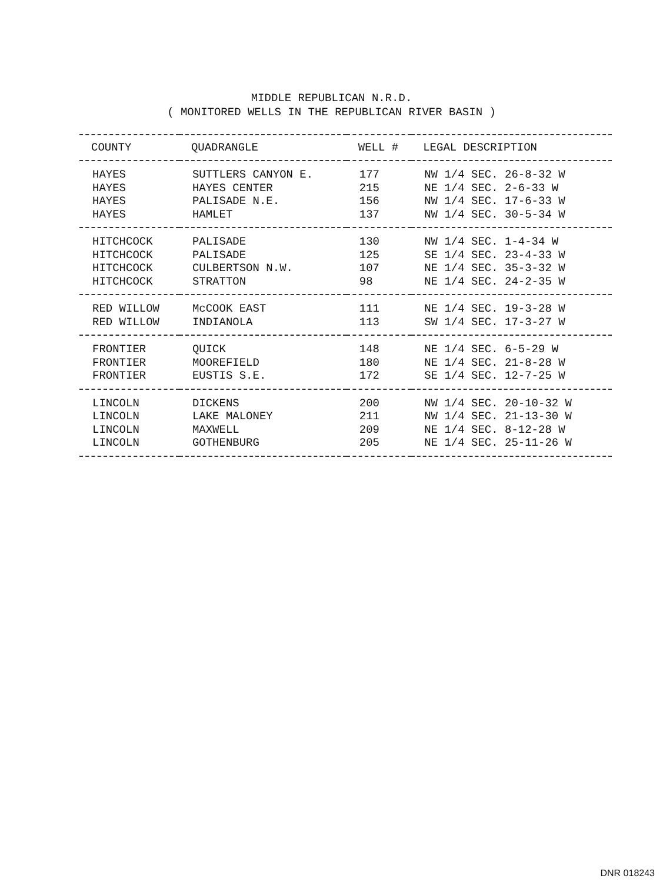MIDDLE REPUBLICAN N.R.D.
( MONITORED WELLS IN THE REPUBLICAN RIVER BASIN )
| COUNTY | QUADRANGLE | WELL # | LEGAL DESCRIPTION |
| --- | --- | --- | --- |
| HAYES | SUTTLERS CANYON E. | 177 | NW 1/4 SEC. 26-8-32 W |
| HAYES | HAYES CENTER | 215 | NE 1/4 SEC. 2-6-33 W |
| HAYES | PALISADE N.E. | 156 | NW 1/4 SEC. 17-6-33 W |
| HAYES | HAMLET | 137 | NW 1/4 SEC. 30-5-34 W |
| HITCHCOCK | PALISADE | 130 | NW 1/4 SEC. 1-4-34 W |
| HITCHCOCK | PALISADE | 125 | SE 1/4 SEC. 23-4-33 W |
| HITCHCOCK | CULBERTSON N.W. | 107 | NE 1/4 SEC. 35-3-32 W |
| HITCHCOCK | STRATTON | 98 | NE 1/4 SEC. 24-2-35 W |
| RED WILLOW | McCOOK EAST | 111 | NE 1/4 SEC. 19-3-28 W |
| RED WILLOW | INDIANOLA | 113 | SW 1/4 SEC. 17-3-27 W |
| FRONTIER | QUICK | 148 | NE 1/4 SEC. 6-5-29 W |
| FRONTIER | MOOREFIELD | 180 | NE 1/4 SEC. 21-8-28 W |
| FRONTIER | EUSTIS S.E. | 172 | SE 1/4 SEC. 12-7-25 W |
| LINCOLN | DICKENS | 200 | NW 1/4 SEC. 20-10-32 W |
| LINCOLN | LAKE MALONEY | 211 | NW 1/4 SEC. 21-13-30 W |
| LINCOLN | MAXWELL | 209 | NE 1/4 SEC. 8-12-28 W |
| LINCOLN | GOTHENBURG | 205 | NE 1/4 SEC. 25-11-26 W |
DNR 018243